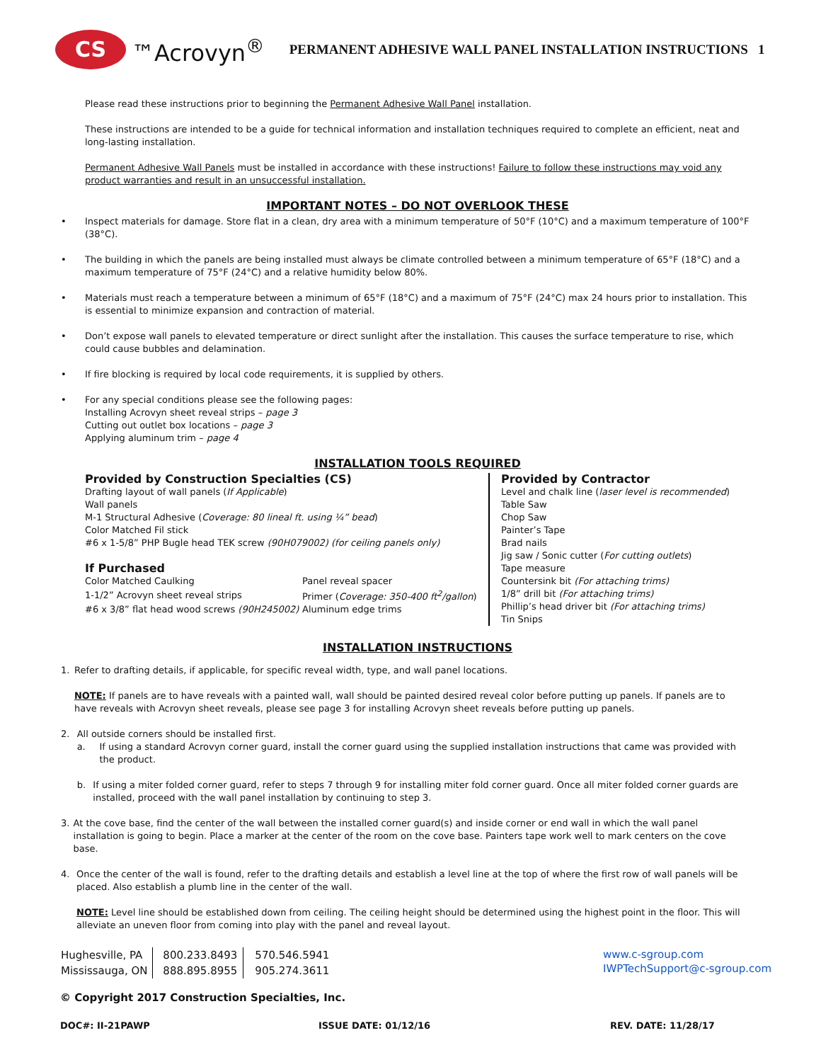CS
™Acrovyn<sup>®</sup>
PERMANENT ADHESIVE WALL PANEL INSTALLATION INSTRUCTIONS 1
Please read these instructions prior to beginning the Permanent Adhesive Wall Panel installation.
These instructions are intended to be a guide for technical information and installation techniques required to complete an efficient, neat and long-lasting installation.
Permanent Adhesive Wall Panels must be installed in accordance with these instructions! Failure to follow these instructions may void any product warranties and result in an unsuccessful installation.
IMPORTANT NOTES – DO NOT OVERLOOK THESE
• Inspect materials for damage. Store flat in a clean, dry area with a minimum temperature of 50°F (10°C) and a maximum temperature of 100°F (38°C).
• The building in which the panels are being installed must always be climate controlled between a minimum temperature of 65°F (18°C) and a maximum temperature of 75°F (24°C) and a relative humidity below 80%.
• Materials must reach a temperature between a minimum of 65°F (18°C) and a maximum of 75°F (24°C) max 24 hours prior to installation. This is essential to minimize expansion and contraction of material.
• Don’t expose wall panels to elevated temperature or direct sunlight after the installation. This causes the surface temperature to rise, which could cause bubbles and delamination.
• If fire blocking is required by local code requirements, it is supplied by others.
• For any special conditions please see the following pages:
Installing Acrovyn sheet reveal strips – page 3
Cutting out outlet box locations – page 3
Applying aluminum trim – page 4
INSTALLATION TOOLS REQUIRED
Provided by Construction Specialties (CS)
Drafting layout of wall panels (If Applicable)
Wall panels
M-1 Structural Adhesive (Coverage: 80 lineal ft. using ¼” bead)
Color Matched Fil stick
#6 x 1-5/8” PHP Bugle head TEK screw (90H079002) (for ceiling panels only)
If Purchased
| Color Matched Caulking | Panel reveal spacer |
| 1-1/2” Acrovyn sheet reveal strips | Primer ( Coverage: 350-400 ft<sup>2</sup>/gallon ) |
| #6 x 3/8” flat head wood screws (90H245002) | Aluminum edge trims |
Provided by Contractor
Level and chalk line (laser level is recommended)
Table Saw
Chop Saw
Painter’s Tape
Brad nails
Jig saw / Sonic cutter (For cutting outlets)
Tape measure
Countersink bit (For attaching trims)
1/8” drill bit (For attaching trims)
Phillip’s head driver bit (For attaching trims)
Tin Snips
INSTALLATION INSTRUCTIONS
1. Refer to drafting details, if applicable, for specific reveal width, type, and wall panel locations.
NOTE: If panels are to have reveals with a painted wall, wall should be painted desired reveal color before putting up panels. If panels are to have reveals with Acrovyn sheet reveals, please see page 3 for installing Acrovyn sheet reveals before putting up panels.
2. All outside corners should be installed first.
a. If using a standard Acrovyn corner guard, install the corner guard using the supplied installation instructions that came was provided with the product.
b. If using a miter folded corner guard, refer to steps 7 through 9 for installing miter fold corner guard. Once all miter folded corner guards are installed, proceed with the wall panel installation by continuing to step 3.
3. At the cove base, find the center of the wall between the installed corner guard(s) and inside corner or end wall in which the wall panel installation is going to begin. Place a marker at the center of the room on the cove base. Painters tape work well to mark centers on the cove base.
4. Once the center of the wall is found, refer to the drafting details and establish a level line at the top of where the first row of wall panels will be placed. Also establish a plumb line in the center of the wall.
NOTE: Level line should be established down from ceiling. The ceiling height should be determined using the highest point in the floor. This will alleviate an uneven floor from coming into play with the panel and reveal layout.
| Hughesville, PA | 800.233.8493 | 570.546.5941 |
| Mississauga, ON | 888.895.8955 | 905.274.3611 |
www.c-sgroup.com
IWPTechSupport@c-sgroup.com
© Copyright 2017 Construction Specialties, Inc.
DOC#: II-21PAWP ISSUE DATE: 01/12/16 REV. DATE: 11/28/17